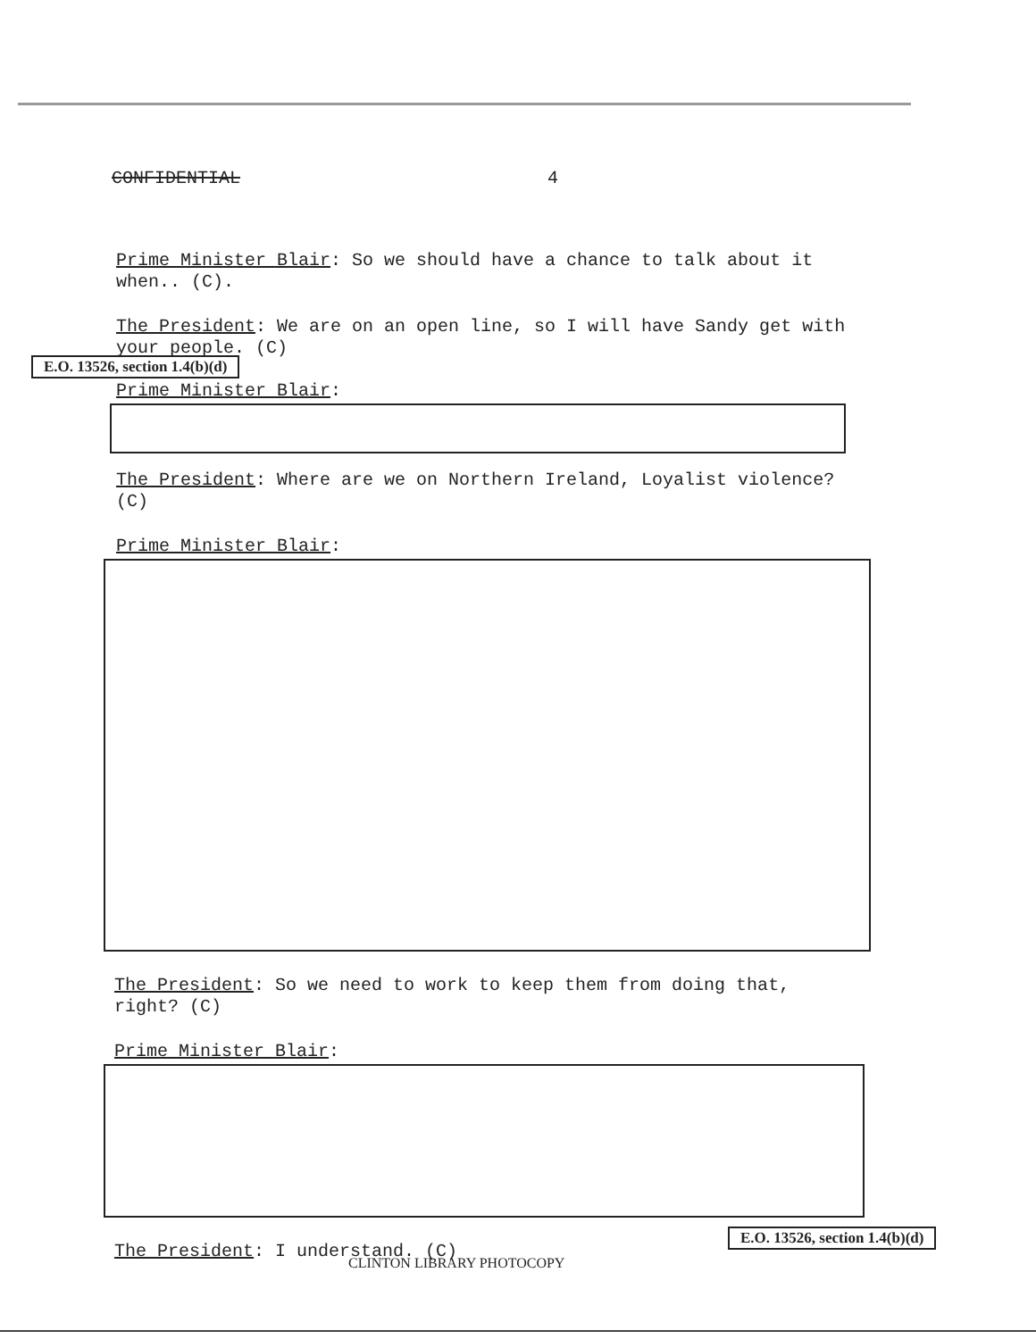CONFIDENTIAL 4
Prime Minister Blair: So we should have a chance to talk about it when.. (C).
The President: We are on an open line, so I will have Sandy get with your people. (C)
E.O. 13526, section 1.4(b)(d)
Prime Minister Blair:
The President: Where are we on Northern Ireland, Loyalist violence? (C)
Prime Minister Blair:
The President: So we need to work to keep them from doing that, right? (C)
Prime Minister Blair:
The President: I understand. (C)
CLINTON LIBRARY PHOTOCOPY
E.O. 13526, section 1.4(b)(d)